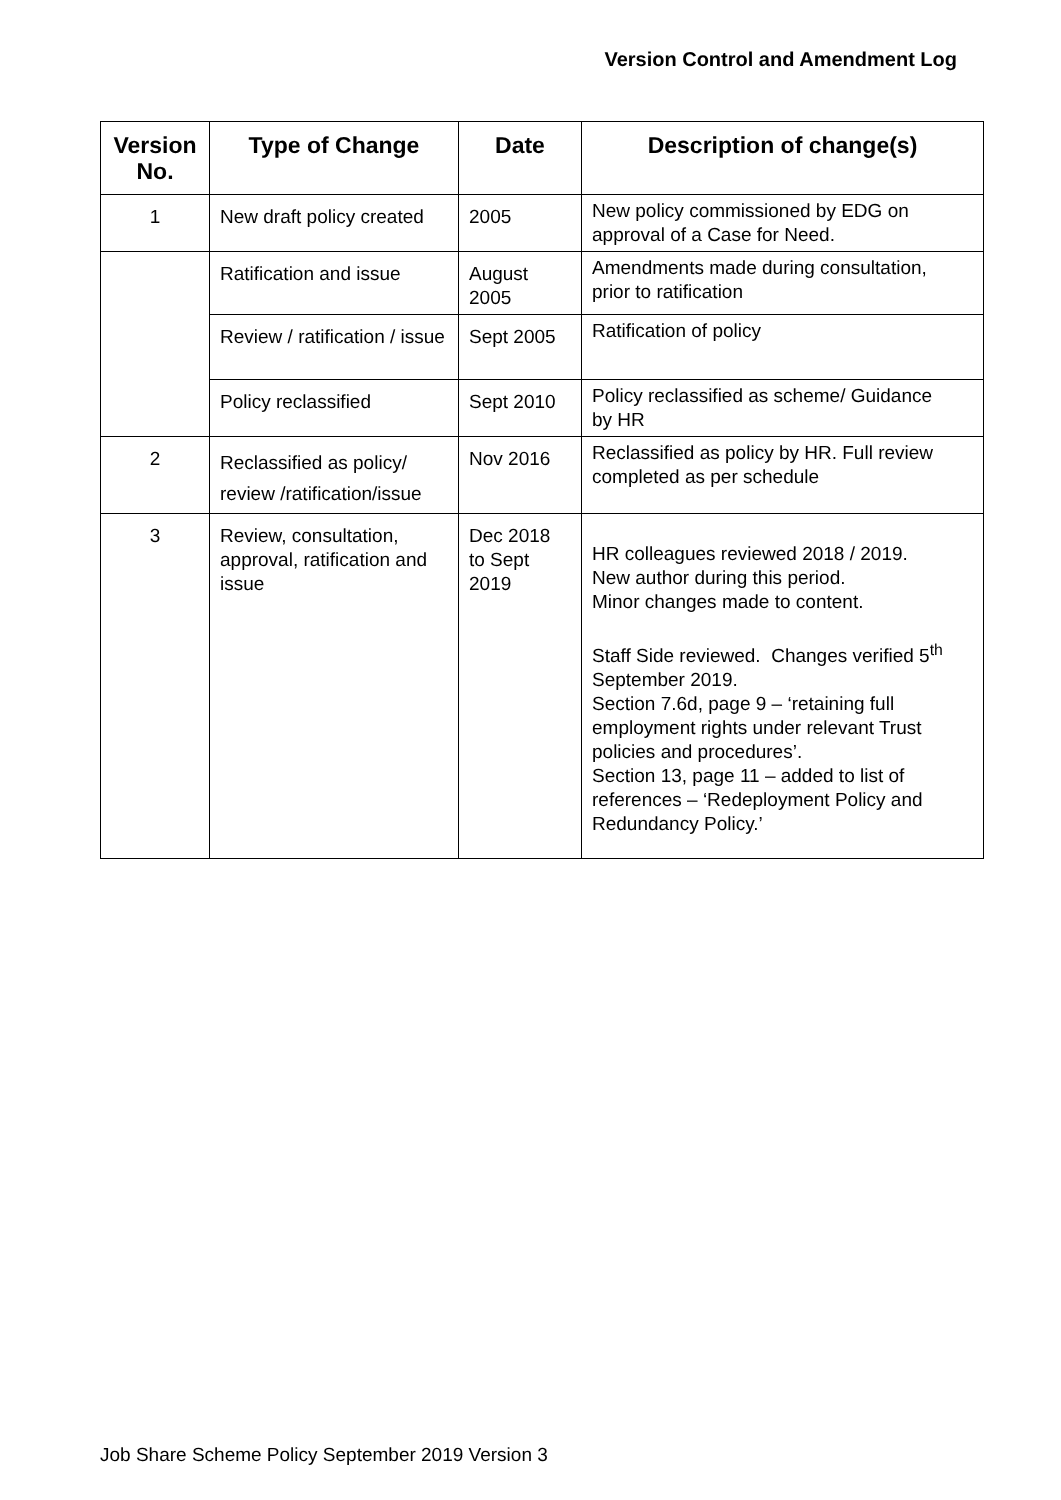Version Control and Amendment Log
| Version No. | Type of Change | Date | Description of change(s) |
| --- | --- | --- | --- |
| 1 | New draft policy created | 2005 | New policy commissioned by EDG on approval of a Case for Need. |
| | Ratification and issue | August 2005 | Amendments made during consultation, prior to ratification |
| | Review / ratification / issue | Sept 2005 | Ratification of policy |
| | Policy reclassified | Sept 2010 | Policy reclassified as scheme/ Guidance by HR |
| 2 | Reclassified as policy/ review /ratification/issue | Nov 2016 | Reclassified as policy by HR. Full review completed as per schedule |
| 3 | Review, consultation, approval, ratification and issue | Dec 2018 to Sept 2019 | HR colleagues reviewed 2018 / 2019. New author during this period. Minor changes made to content. Staff Side reviewed. Changes verified 5<sup>th</sup> September 2019. Section 7.6d, page 9 – ‘retaining full employment rights under relevant Trust policies and procedures’. Section 13, page 11 – added to list of references – ‘Redeployment Policy and Redundancy Policy.’ |
Job Share Scheme Policy September 2019 Version 3